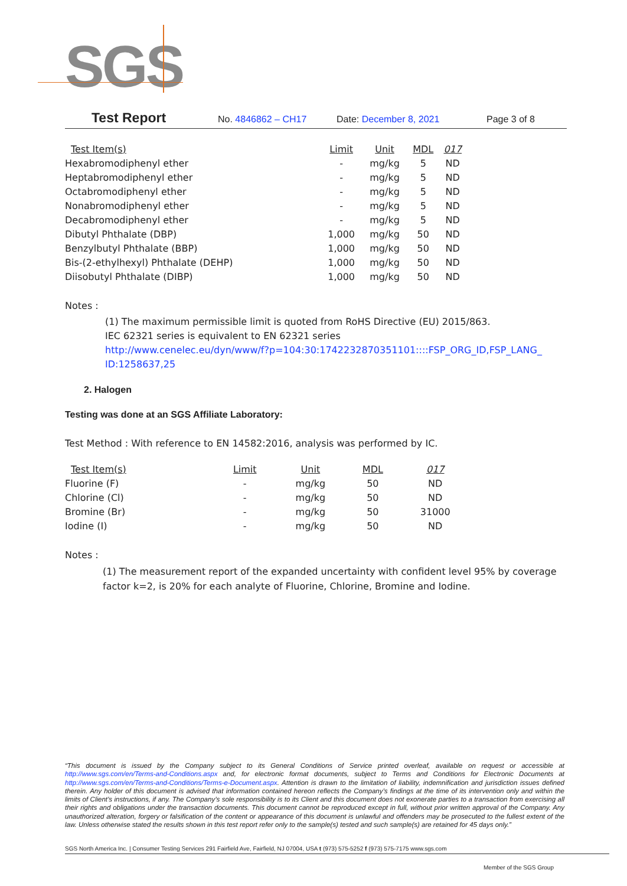SGS
Test Report No. 4846862 – CH17 Date: December 8, 2021 Page 3 of 8
| Test Item(s) | Limit | Unit | MDL | 017 |
| --- | --- | --- | --- | --- |
| Hexabromodiphenyl ether | - | mg/kg | 5 | ND |
| Heptabromodiphenyl ether | - | mg/kg | 5 | ND |
| Octabromodiphenyl ether | - | mg/kg | 5 | ND |
| Nonabromodiphenyl ether | - | mg/kg | 5 | ND |
| Decabromodiphenyl ether | - | mg/kg | 5 | ND |
| Dibutyl Phthalate (DBP) | 1,000 | mg/kg | 50 | ND |
| Benzylbutyl Phthalate (BBP) | 1,000 | mg/kg | 50 | ND |
| Bis-(2-ethylhexyl) Phthalate (DEHP) | 1,000 | mg/kg | 50 | ND |
| Diisobutyl Phthalate (DIBP) | 1,000 | mg/kg | 50 | ND |
Notes :
(1) The maximum permissible limit is quoted from RoHS Directive (EU) 2015/863.
IEC 62321 series is equivalent to EN 62321 series
http://www.cenelec.eu/dyn/www/f?p=104:30:1742232870351101::::FSP_ORG_ID,FSP_LANG_ ID:1258637,25
2. Halogen
Testing was done at an SGS Affiliate Laboratory:
Test Method : With reference to EN 14582:2016, analysis was performed by IC.
| Test Item(s) | Limit | Unit | MDL | 017 |
| --- | --- | --- | --- | --- |
| Fluorine (F) | - | mg/kg | 50 | ND |
| Chlorine (Cl) | - | mg/kg | 50 | ND |
| Bromine (Br) | - | mg/kg | 50 | 31000 |
| Iodine (I) | - | mg/kg | 50 | ND |
Notes :
(1) The measurement report of the expanded uncertainty with confident level 95% by coverage factor k=2, is 20% for each analyte of Fluorine, Chlorine, Bromine and Iodine.
“This document is issued by the Company subject to its General Conditions of Service printed overleaf, available on request or accessible at http://www.sgs.com/en/Terms-and-Conditions.aspx and, for electronic format documents, subject to Terms and Conditions for Electronic Documents at http://www.sgs.com/en/Terms-and-Conditions/Terms-e-Document.aspx. Attention is drawn to the limitation of liability, indemnification and jurisdiction issues defined therein. Any holder of this document is advised that information contained hereon reflects the Company’s findings at the time of its intervention only and within the limits of Client’s instructions, if any. The Company’s sole responsibility is to its Client and this document does not exonerate parties to a transaction from exercising all their rights and obligations under the transaction documents. This document cannot be reproduced except in full, without prior written approval of the Company. Any unauthorized alteration, forgery or falsification of the content or appearance of this document is unlawful and offenders may be prosecuted to the fullest extent of the law. Unless otherwise stated the results shown in this test report refer only to the sample(s) tested and such sample(s) are retained for 45 days only.”
SGS North America Inc. | Consumer Testing Services 291 Fairfield Ave, Fairfield, NJ 07004, USA t (973) 575-5252 f (973) 575-7175 www.sgs.com
Member of the SGS Group